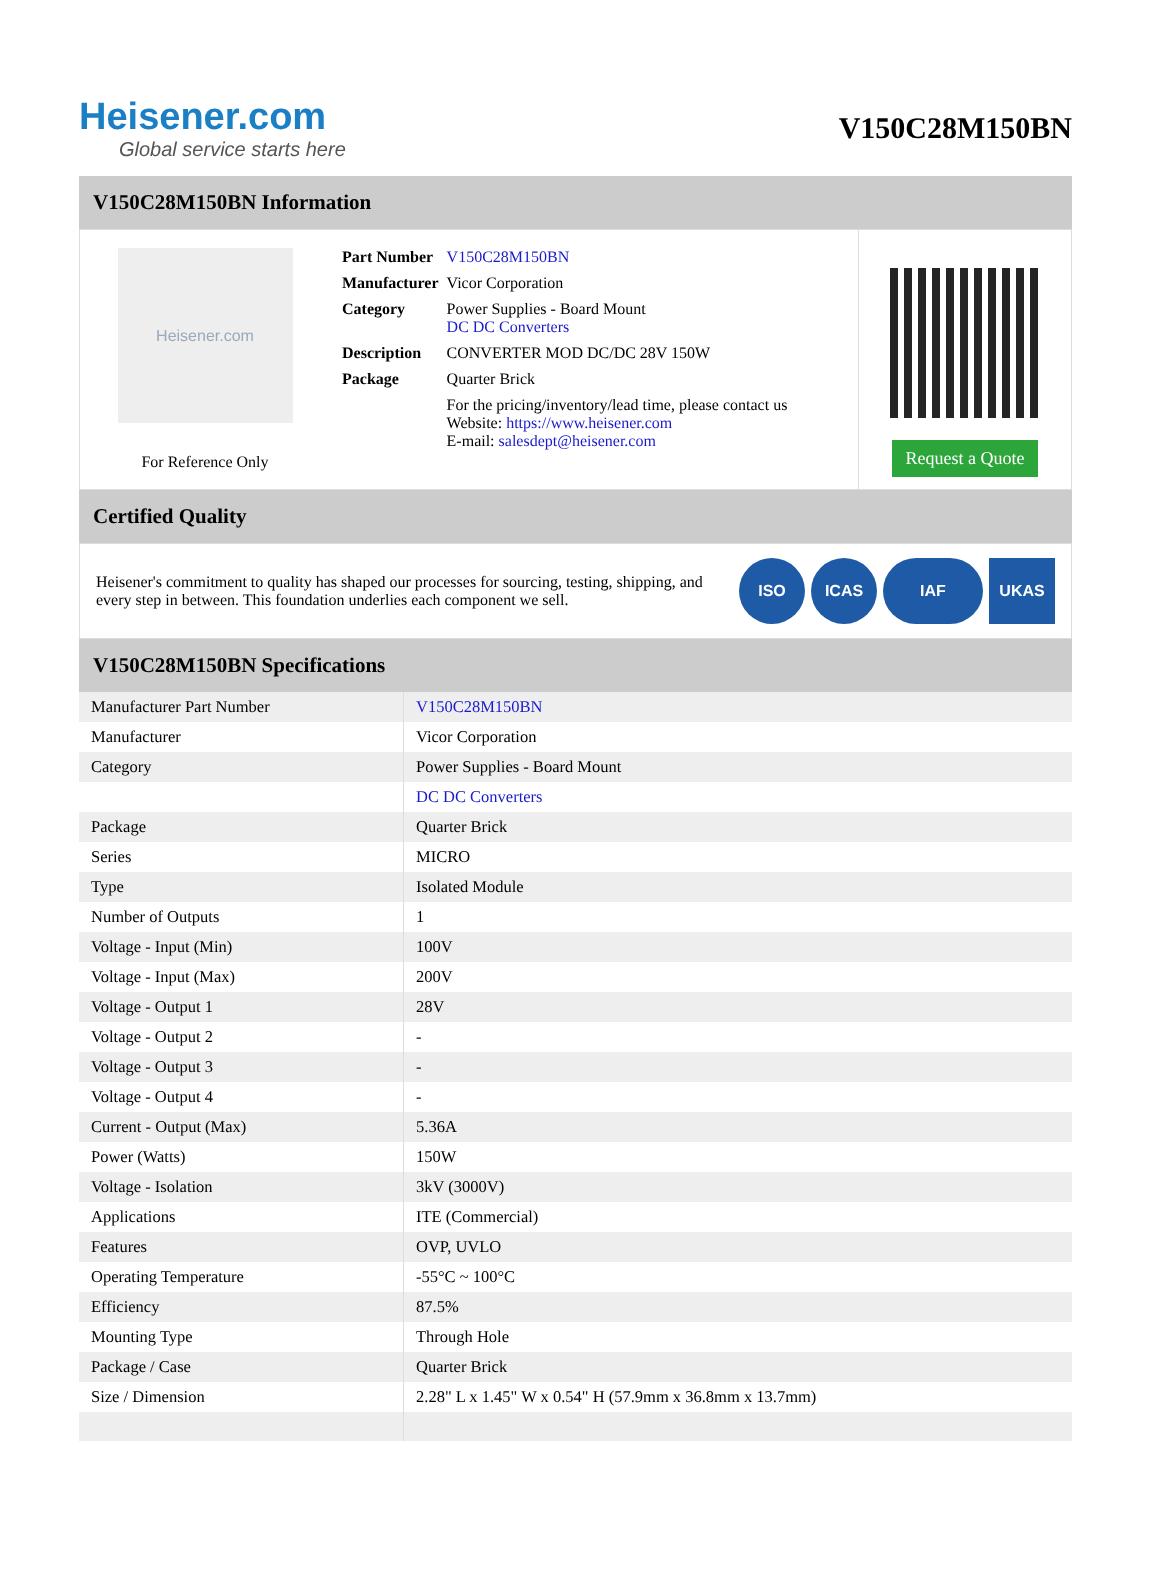Heisener.com
Global service starts here
V150C28M150BN
V150C28M150BN Information
Heisener.com
For Reference Only
| Part Number | V150C28M150BN |
| Manufacturer | Vicor Corporation |
| Category | Power Supplies - Board Mount DC DC Converters |
| Description | CONVERTER MOD DC/DC 28V 150W |
| Package | Quarter Brick |
| | For the pricing/inventory/lead time, please contact us Website: https://www.heisener.com E-mail: salesdept@heisener.com |
Request a Quote
Certified Quality
Heisener's commitment to quality has shaped our processes for sourcing, testing, shipping, and every step in between. This foundation underlies each component we sell.
ISO ICAS IAF UKAS
V150C28M150BN Specifications
| Manufacturer Part Number | V150C28M150BN |
| Manufacturer | Vicor Corporation |
| Category | Power Supplies - Board Mount |
| | DC DC Converters |
| Package | Quarter Brick |
| Series | MICRO |
| Type | Isolated Module |
| Number of Outputs | 1 |
| Voltage - Input (Min) | 100V |
| Voltage - Input (Max) | 200V |
| Voltage - Output 1 | 28V |
| Voltage - Output 2 | - |
| Voltage - Output 3 | - |
| Voltage - Output 4 | - |
| Current - Output (Max) | 5.36A |
| Power (Watts) | 150W |
| Voltage - Isolation | 3kV (3000V) |
| Applications | ITE (Commercial) |
| Features | OVP, UVLO |
| Operating Temperature | -55°C ~ 100°C |
| Efficiency | 87.5% |
| Mounting Type | Through Hole |
| Package / Case | Quarter Brick |
| Size / Dimension | 2.28" L x 1.45" W x 0.54" H (57.9mm x 36.8mm x 13.7mm) |